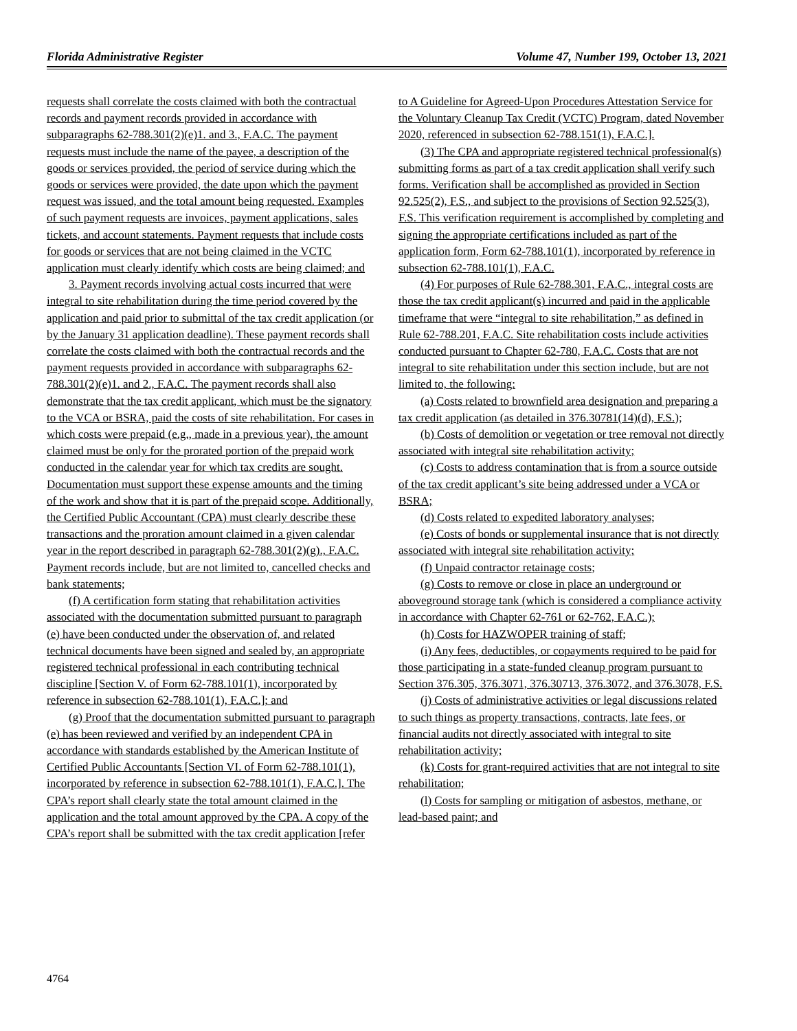Florida Administrative Register Volume 47, Number 199, October 13, 2021
requests shall correlate the costs claimed with both the contractual records and payment records provided in accordance with subparagraphs 62-788.301(2)(e)1. and 3., F.A.C. The payment requests must include the name of the payee, a description of the goods or services provided, the period of service during which the goods or services were provided, the date upon which the payment request was issued, and the total amount being requested. Examples of such payment requests are invoices, payment applications, sales tickets, and account statements. Payment requests that include costs for goods or services that are not being claimed in the VCTC application must clearly identify which costs are being claimed; and
3. Payment records involving actual costs incurred that were integral to site rehabilitation during the time period covered by the application and paid prior to submittal of the tax credit application (or by the January 31 application deadline). These payment records shall correlate the costs claimed with both the contractual records and the payment requests provided in accordance with subparagraphs 62-788.301(2)(e)1. and 2., F.A.C. The payment records shall also demonstrate that the tax credit applicant, which must be the signatory to the VCA or BSRA, paid the costs of site rehabilitation. For cases in which costs were prepaid (e.g., made in a previous year), the amount claimed must be only for the prorated portion of the prepaid work conducted in the calendar year for which tax credits are sought. Documentation must support these expense amounts and the timing of the work and show that it is part of the prepaid scope. Additionally, the Certified Public Accountant (CPA) must clearly describe these transactions and the proration amount claimed in a given calendar year in the report described in paragraph 62-788.301(2)(g)., F.A.C. Payment records include, but are not limited to, cancelled checks and bank statements;
(f) A certification form stating that rehabilitation activities associated with the documentation submitted pursuant to paragraph (e) have been conducted under the observation of, and related technical documents have been signed and sealed by, an appropriate registered technical professional in each contributing technical discipline [Section V. of Form 62-788.101(1), incorporated by reference in subsection 62-788.101(1), F.A.C.]; and
(g) Proof that the documentation submitted pursuant to paragraph (e) has been reviewed and verified by an independent CPA in accordance with standards established by the American Institute of Certified Public Accountants [Section VI. of Form 62-788.101(1), incorporated by reference in subsection 62-788.101(1), F.A.C.]. The CPA’s report shall clearly state the total amount claimed in the application and the total amount approved by the CPA. A copy of the CPA’s report shall be submitted with the tax credit application [refer
to A Guideline for Agreed-Upon Procedures Attestation Service for the Voluntary Cleanup Tax Credit (VCTC) Program, dated November 2020, referenced in subsection 62-788.151(1), F.A.C.].
(3) The CPA and appropriate registered technical professional(s) submitting forms as part of a tax credit application shall verify such forms. Verification shall be accomplished as provided in Section 92.525(2), F.S., and subject to the provisions of Section 92.525(3), F.S. This verification requirement is accomplished by completing and signing the appropriate certifications included as part of the application form, Form 62-788.101(1), incorporated by reference in subsection 62-788.101(1), F.A.C.
(4) For purposes of Rule 62-788.301, F.A.C., integral costs are those the tax credit applicant(s) incurred and paid in the applicable timeframe that were “integral to site rehabilitation,” as defined in Rule 62-788.201, F.A.C. Site rehabilitation costs include activities conducted pursuant to Chapter 62-780, F.A.C. Costs that are not integral to site rehabilitation under this section include, but are not limited to, the following:
(a) Costs related to brownfield area designation and preparing a tax credit application (as detailed in 376.30781(14)(d), F.S.);
(b) Costs of demolition or vegetation or tree removal not directly associated with integral site rehabilitation activity;
(c) Costs to address contamination that is from a source outside of the tax credit applicant’s site being addressed under a VCA or BSRA;
(d) Costs related to expedited laboratory analyses;
(e) Costs of bonds or supplemental insurance that is not directly associated with integral site rehabilitation activity;
(f) Unpaid contractor retainage costs;
(g) Costs to remove or close in place an underground or aboveground storage tank (which is considered a compliance activity in accordance with Chapter 62-761 or 62-762, F.A.C.);
(h) Costs for HAZWOPER training of staff;
(i) Any fees, deductibles, or copayments required to be paid for those participating in a state-funded cleanup program pursuant to Section 376.305, 376.3071, 376.30713, 376.3072, and 376.3078, F.S.
(j) Costs of administrative activities or legal discussions related to such things as property transactions, contracts, late fees, or financial audits not directly associated with integral to site rehabilitation activity;
(k) Costs for grant-required activities that are not integral to site rehabilitation;
(l) Costs for sampling or mitigation of asbestos, methane, or lead-based paint; and
4764